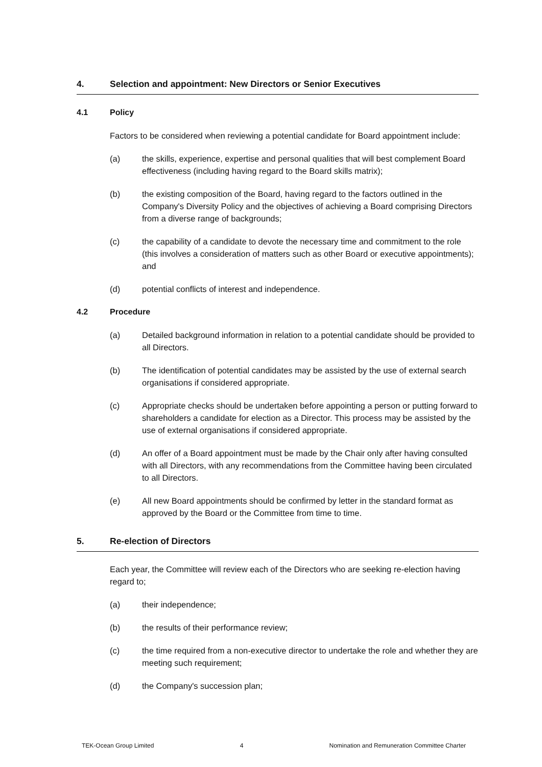4. Selection and appointment: New Directors or Senior Executives
4.1 Policy
Factors to be considered when reviewing a potential candidate for Board appointment include:
(a) the skills, experience, expertise and personal qualities that will best complement Board effectiveness (including having regard to the Board skills matrix);
(b) the existing composition of the Board, having regard to the factors outlined in the Company's Diversity Policy and the objectives of achieving a Board comprising Directors from a diverse range of backgrounds;
(c) the capability of a candidate to devote the necessary time and commitment to the role (this involves a consideration of matters such as other Board or executive appointments); and
(d) potential conflicts of interest and independence.
4.2 Procedure
(a) Detailed background information in relation to a potential candidate should be provided to all Directors.
(b) The identification of potential candidates may be assisted by the use of external search organisations if considered appropriate.
(c) Appropriate checks should be undertaken before appointing a person or putting forward to shareholders a candidate for election as a Director. This process may be assisted by the use of external organisations if considered appropriate.
(d) An offer of a Board appointment must be made by the Chair only after having consulted with all Directors, with any recommendations from the Committee having been circulated to all Directors.
(e) All new Board appointments should be confirmed by letter in the standard format as approved by the Board or the Committee from time to time.
5. Re-election of Directors
Each year, the Committee will review each of the Directors who are seeking re-election having regard to;
(a) their independence;
(b) the results of their performance review;
(c) the time required from a non-executive director to undertake the role and whether they are meeting such requirement;
(d) the Company's succession plan;
TEK-Ocean Group Limited 4 Nomination and Remuneration Committee Charter